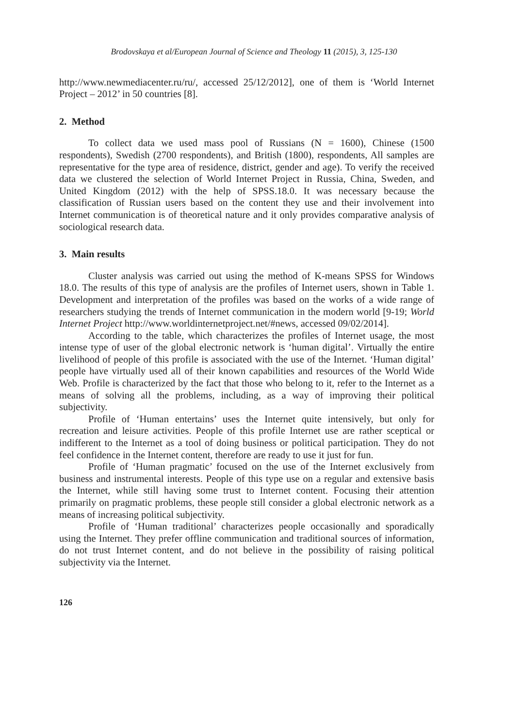Brodovskaya et al/European Journal of Science and Theology 11 (2015), 3, 125-130
http://www.newmediacenter.ru/ru/, accessed 25/12/2012], one of them is ‘World Internet Project – 2012’ in 50 countries [8].
2. Method
To collect data we used mass pool of Russians (N = 1600), Chinese (1500 respondents), Swedish (2700 respondents), and British (1800), respondents, All samples are representative for the type area of residence, district, gender and age). To verify the received data we clustered the selection of World Internet Project in Russia, China, Sweden, and United Kingdom (2012) with the help of SPSS.18.0. It was necessary because the classification of Russian users based on the content they use and their involvement into Internet communication is of theoretical nature and it only provides comparative analysis of sociological research data.
3. Main results
Cluster analysis was carried out using the method of K-means SPSS for Windows 18.0. The results of this type of analysis are the profiles of Internet users, shown in Table 1. Development and interpretation of the profiles was based on the works of a wide range of researchers studying the trends of Internet communication in the modern world [9-19; World Internet Project http://www.worldinternetproject.net/#news, accessed 09/02/2014].
According to the table, which characterizes the profiles of Internet usage, the most intense type of user of the global electronic network is ‘human digital’. Virtually the entire livelihood of people of this profile is associated with the use of the Internet. ‘Human digital’ people have virtually used all of their known capabilities and resources of the World Wide Web. Profile is characterized by the fact that those who belong to it, refer to the Internet as a means of solving all the problems, including, as a way of improving their political subjectivity.
Profile of ‘Human entertains’ uses the Internet quite intensively, but only for recreation and leisure activities. People of this profile Internet use are rather sceptical or indifferent to the Internet as a tool of doing business or political participation. They do not feel confidence in the Internet content, therefore are ready to use it just for fun.
Profile of ‘Human pragmatic’ focused on the use of the Internet exclusively from business and instrumental interests. People of this type use on a regular and extensive basis the Internet, while still having some trust to Internet content. Focusing their attention primarily on pragmatic problems, these people still consider a global electronic network as a means of increasing political subjectivity.
Profile of ‘Human traditional’ characterizes people occasionally and sporadically using the Internet. They prefer offline communication and traditional sources of information, do not trust Internet content, and do not believe in the possibility of raising political subjectivity via the Internet.
126